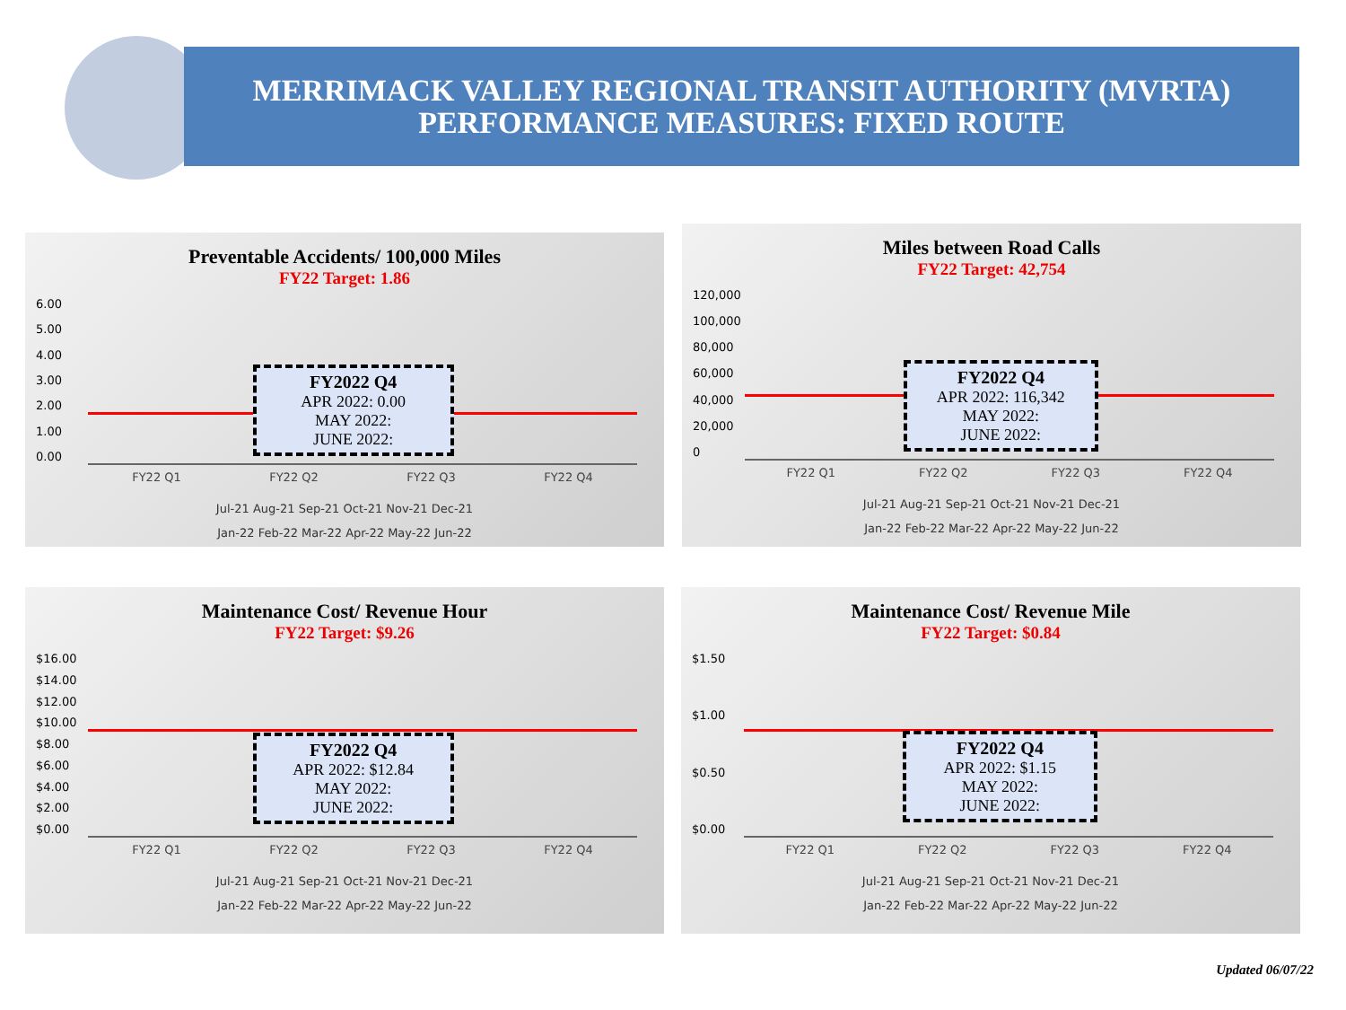MERRIMACK VALLEY REGIONAL TRANSIT AUTHORITY (MVRTA)
PERFORMANCE MEASURES: FIXED ROUTE
Preventable Accidents/ 100,000 Miles
FY22 Target: 1.86
6.00
5.00
4.00
3.00
2.00
1.00
0.00
FY2022 Q4
APR 2022: 0.00
MAY 2022:
JUNE 2022:
FY22 Q1 FY22 Q2 FY22 Q3 FY22 Q4
Jul-21 Aug-21 Sep-21 Oct-21 Nov-21 Dec-21
Jan-22 Feb-22 Mar-22 Apr-22 May-22 Jun-22
Miles between Road Calls
FY22 Target: 42,754
120,000
100,000
80,000
60,000
40,000
20,000
0
FY2022 Q4
APR 2022: 116,342
MAY 2022:
JUNE 2022:
FY22 Q1 FY22 Q2 FY22 Q3 FY22 Q4
Jul-21 Aug-21 Sep-21 Oct-21 Nov-21 Dec-21
Jan-22 Feb-22 Mar-22 Apr-22 May-22 Jun-22
Maintenance Cost/ Revenue Hour
FY22 Target: $9.26
$16.00
$14.00
$12.00
$10.00
$8.00
$6.00
$4.00
$2.00
$0.00
FY2022 Q4
APR 2022: $12.84
MAY 2022:
JUNE 2022:
FY22 Q1 FY22 Q2 FY22 Q3 FY22 Q4
Jul-21 Aug-21 Sep-21 Oct-21 Nov-21 Dec-21
Jan-22 Feb-22 Mar-22 Apr-22 May-22 Jun-22
Maintenance Cost/ Revenue Mile
FY22 Target: $0.84
$1.50
$1.00
$0.50
$0.00
FY2022 Q4
APR 2022: $1.15
MAY 2022:
JUNE 2022:
FY22 Q1 FY22 Q2 FY22 Q3 FY22 Q4
Jul-21 Aug-21 Sep-21 Oct-21 Nov-21 Dec-21
Jan-22 Feb-22 Mar-22 Apr-22 May-22 Jun-22
Updated 06/07/22